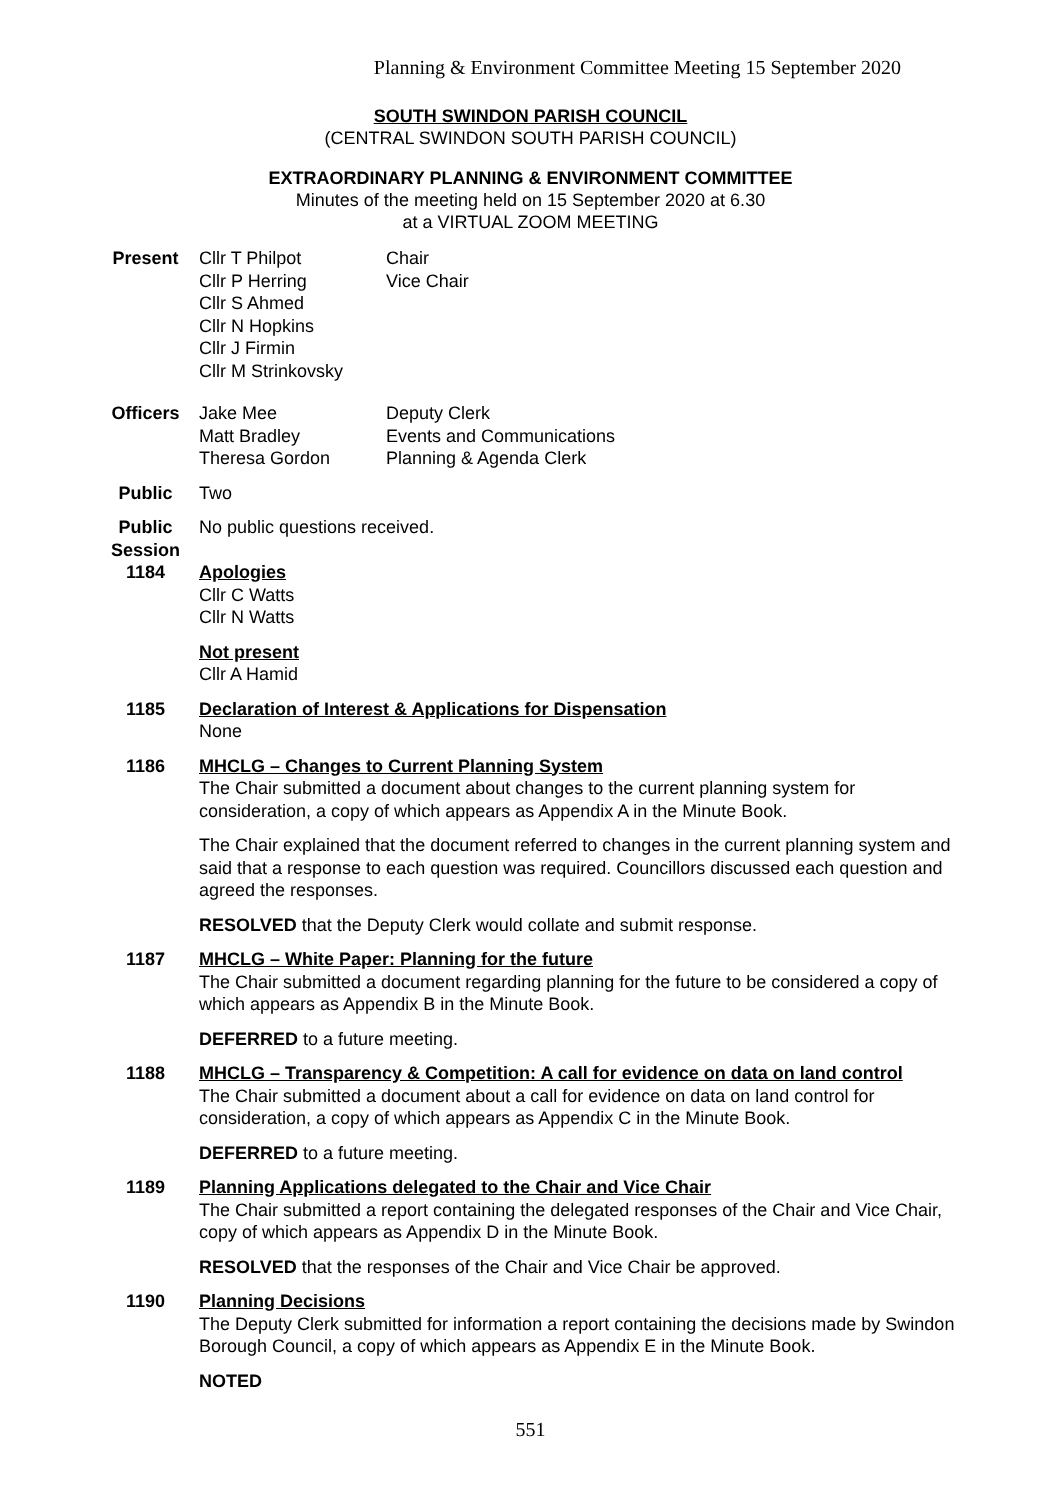Planning & Environment Committee Meeting 15 September 2020
SOUTH SWINDON PARISH COUNCIL
(CENTRAL SWINDON SOUTH PARISH COUNCIL)
EXTRAORDINARY PLANNING & ENVIRONMENT COMMITTEE
Minutes of the meeting held on 15 September 2020 at 6.30
at a VIRTUAL ZOOM MEETING
Present Cllr T Philpot Chair
Cllr P Herring Vice Chair
Cllr S Ahmed
Cllr N Hopkins
Cllr J Firmin
Cllr M Strinkovsky
Officers Jake Mee Deputy Clerk
Matt Bradley Events and Communications
Theresa Gordon Planning & Agenda Clerk
Public Two
Public Session
No public questions received.
1184 Apologies
Cllr C Watts
Cllr N Watts
Not present
Cllr A Hamid
1185 Declaration of Interest & Applications for Dispensation
None
1186 MHCLG – Changes to Current Planning System
The Chair submitted a document about changes to the current planning system for consideration, a copy of which appears as Appendix A in the Minute Book.
The Chair explained that the document referred to changes in the current planning system and said that a response to each question was required. Councillors discussed each question and agreed the responses.
RESOLVED that the Deputy Clerk would collate and submit response.
1187 MHCLG – White Paper: Planning for the future
The Chair submitted a document regarding planning for the future to be considered a copy of which appears as Appendix B in the Minute Book.
DEFERRED to a future meeting.
1188 MHCLG – Transparency & Competition: A call for evidence on data on land control
The Chair submitted a document about a call for evidence on data on land control for consideration, a copy of which appears as Appendix C in the Minute Book.
DEFERRED to a future meeting.
1189 Planning Applications delegated to the Chair and Vice Chair
The Chair submitted a report containing the delegated responses of the Chair and Vice Chair, copy of which appears as Appendix D in the Minute Book.
RESOLVED that the responses of the Chair and Vice Chair be approved.
1190 Planning Decisions
The Deputy Clerk submitted for information a report containing the decisions made by Swindon Borough Council, a copy of which appears as Appendix E in the Minute Book.
NOTED
551